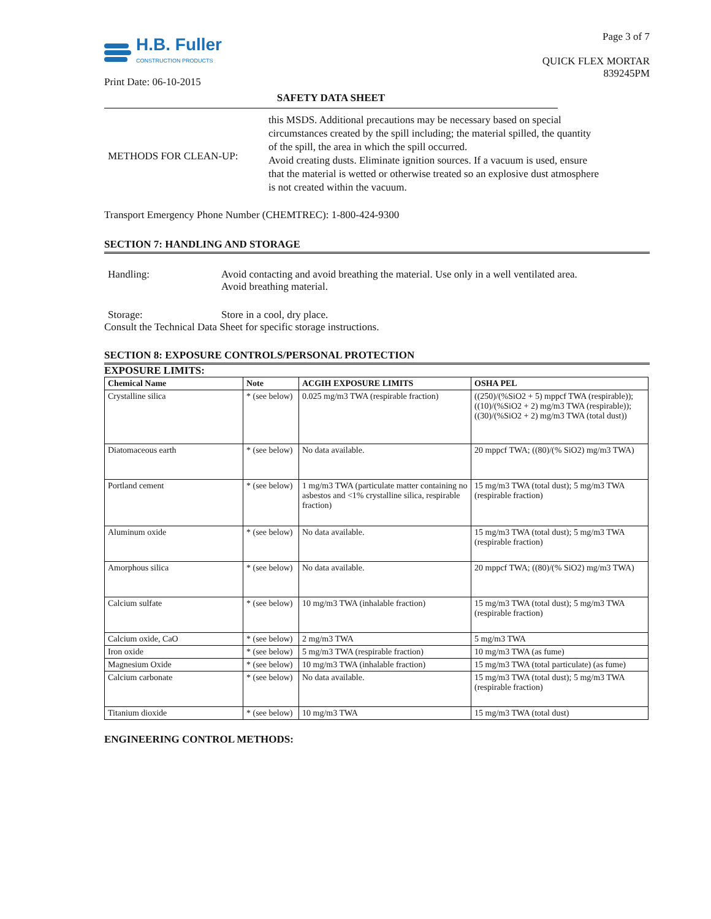H.B. Fuller
CONSTRUCTION PRODUCTS
Print Date: 06-10-2015
Page 3 of 7
QUICK FLEX MORTAR
839245PM
SAFETY DATA SHEET
METHODS FOR CLEAN-UP:
this MSDS. Additional precautions may be necessary based on special circumstances created by the spill including; the material spilled, the quantity of the spill, the area in which the spill occurred.
Avoid creating dusts. Eliminate ignition sources. If a vacuum is used, ensure that the material is wetted or otherwise treated so an explosive dust atmosphere is not created within the vacuum.
Transport Emergency Phone Number (CHEMTREC): 1-800-424-9300
SECTION 7: HANDLING AND STORAGE
Handling: Avoid contacting and avoid breathing the material. Use only in a well ventilated area. Avoid breathing material.
Storage: Store in a cool, dry place.
Consult the Technical Data Sheet for specific storage instructions.
SECTION 8: EXPOSURE CONTROLS/PERSONAL PROTECTION
EXPOSURE LIMITS:
| Chemical Name | Note | ACGIH EXPOSURE LIMITS | OSHA PEL |
| --- | --- | --- | --- |
| Crystalline silica | * (see below) | 0.025 mg/m3 TWA (respirable fraction) | ((250)/(%SiO2 + 5) mppcf TWA (respirable)); ((10)/(%SiO2 + 2) mg/m3 TWA (respirable)); ((30)/(%SiO2 + 2) mg/m3 TWA (total dust)) |
| Diatomaceous earth | * (see below) | No data available. | 20 mppcf TWA; ((80)/(% SiO2) mg/m3 TWA) |
| Portland cement | * (see below) | 1 mg/m3 TWA (particulate matter containing no asbestos and <1% crystalline silica, respirable fraction) | 15 mg/m3 TWA (total dust); 5 mg/m3 TWA (respirable fraction) |
| Aluminum oxide | * (see below) | No data available. | 15 mg/m3 TWA (total dust); 5 mg/m3 TWA (respirable fraction) |
| Amorphous silica | * (see below) | No data available. | 20 mppcf TWA; ((80)/(% SiO2) mg/m3 TWA) |
| Calcium sulfate | * (see below) | 10 mg/m3 TWA (inhalable fraction) | 15 mg/m3 TWA (total dust); 5 mg/m3 TWA (respirable fraction) |
| Calcium oxide, CaO | * (see below) | 2 mg/m3 TWA | 5 mg/m3 TWA |
| Iron oxide | * (see below) | 5 mg/m3 TWA (respirable fraction) | 10 mg/m3 TWA (as fume) |
| Magnesium Oxide | * (see below) | 10 mg/m3 TWA (inhalable fraction) | 15 mg/m3 TWA (total particulate) (as fume) |
| Calcium carbonate | * (see below) | No data available. | 15 mg/m3 TWA (total dust); 5 mg/m3 TWA (respirable fraction) |
| Titanium dioxide | * (see below) | 10 mg/m3 TWA | 15 mg/m3 TWA (total dust) |
ENGINEERING CONTROL METHODS: